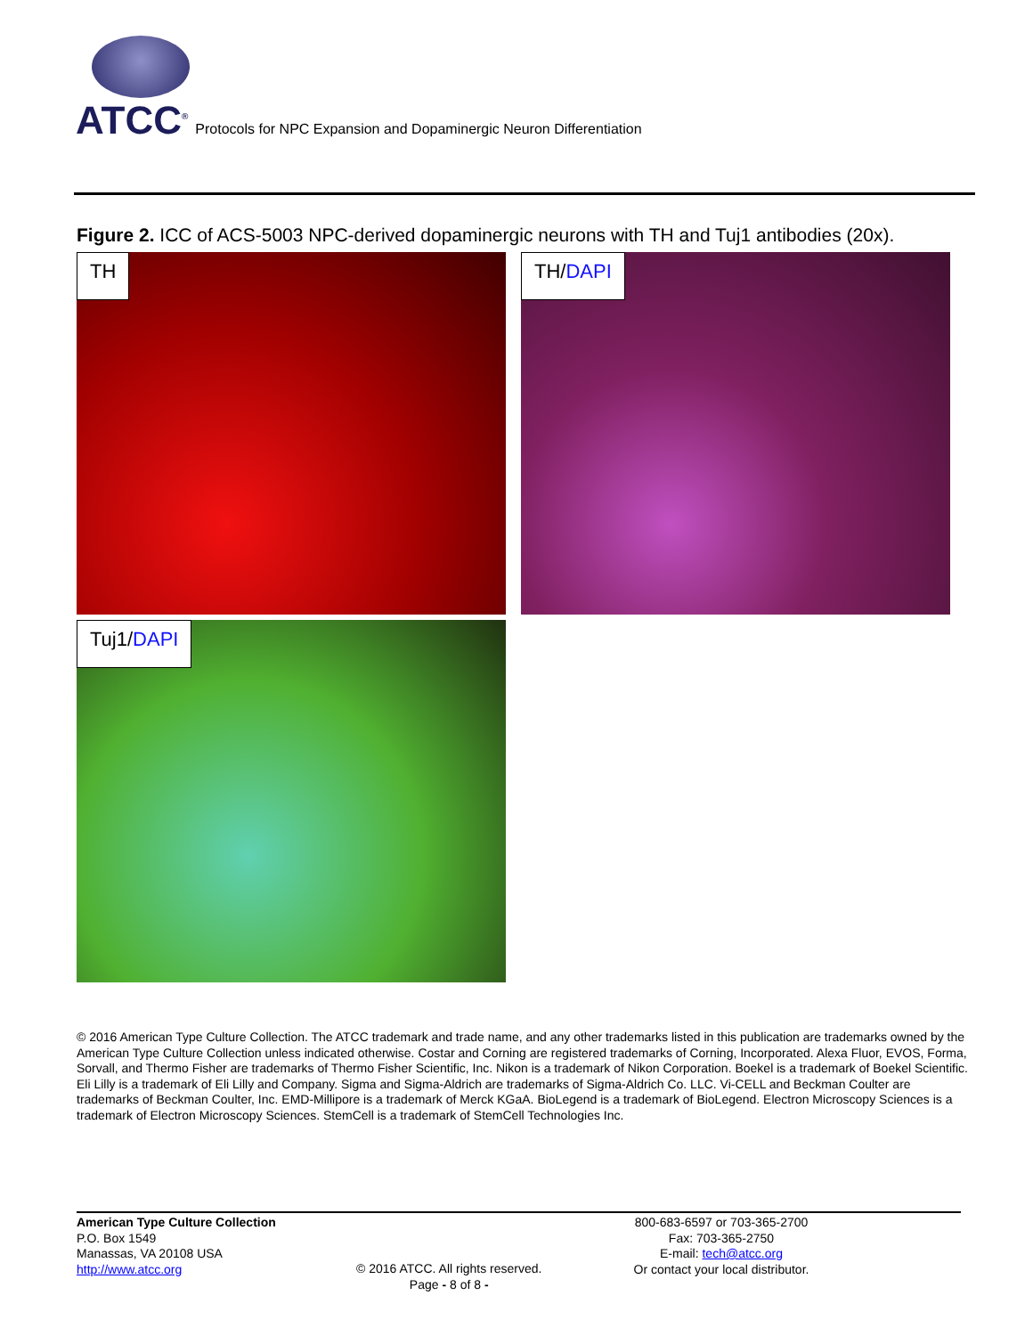ATCC<sup>®</sup> Protocols for NPC Expansion and Dopaminergic Neuron Differentiation
Figure 2. ICC of ACS-5003 NPC-derived dopaminergic neurons with TH and Tuj1 antibodies (20x).
TH TH/DAPI
Tuj1/DAPI
© 2016 American Type Culture Collection. The ATCC trademark and trade name, and any other trademarks listed in this publication are trademarks owned by the American Type Culture Collection unless indicated otherwise. Costar and Corning are registered trademarks of Corning, Incorporated. Alexa Fluor, EVOS, Forma, Sorvall, and Thermo Fisher are trademarks of Thermo Fisher Scientific, Inc. Nikon is a trademark of Nikon Corporation. Boekel is a trademark of Boekel Scientific. Eli Lilly is a trademark of Eli Lilly and Company. Sigma and Sigma-Aldrich are trademarks of Sigma-Aldrich Co. LLC. Vi-CELL and Beckman Coulter are trademarks of Beckman Coulter, Inc. EMD-Millipore is a trademark of Merck KGaA. BioLegend is a trademark of BioLegend. Electron Microscopy Sciences is a trademark of Electron Microscopy Sciences. StemCell is a trademark of StemCell Technologies Inc.
American Type Culture Collection
P.O. Box 1549
Manassas, VA 20108 USA
http://www.atcc.org
© 2016 ATCC. All rights reserved.
Page - 8 of 8 -
800-683-6597 or 703-365-2700
Fax: 703-365-2750
E-mail: tech@atcc.org
Or contact your local distributor.